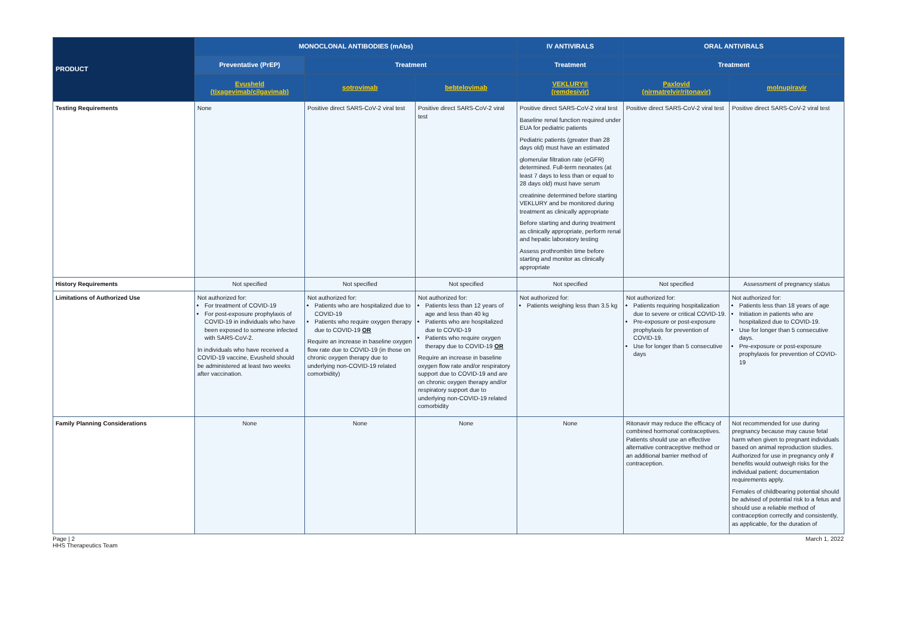| PRODUCT | MONOCLONAL ANTIBODIES (mAbs) | | | IV ANTIVIRALS | ORAL ANTIVIRALS | |
| --- | --- | --- | --- | --- | --- | --- |
| | Preventative (PrEP) | Treatment | | Treatment | Treatment | |
| | Evusheld (tixagevimab/cilgavimab) | sotrovimab | bebtelovimab | VEKLURY® (remdesivir) | Paxlovid (nirmatrelvir/ritonavir) | molnupiravir |
| Testing Requirements | None | Positive direct SARS-CoV-2 viral test | Positive direct SARS-CoV-2 viral test | Positive direct SARS-CoV-2 viral test Baseline renal function required under EUA for pediatric patients Pediatric patients (greater than 28 days old) must have an estimated glomerular filtration rate (eGFR) determined. Full-term neonates (at least 7 days to less than or equal to 28 days old) must have serum creatinine determined before starting VEKLURY and be monitored during treatment as clinically appropriate Before starting and during treatment as clinically appropriate, perform renal and hepatic laboratory testing Assess prothrombin time before starting and monitor as clinically appropriate | Positive direct SARS-CoV-2 viral test | Positive direct SARS-CoV-2 viral test |
| History Requirements | Not specified | Not specified | Not specified | Not specified | Not specified | Assessment of pregnancy status |
| Limitations of Authorized Use | Not authorized for: For treatment of COVID-19 For post-exposure prophylaxis of COVID-19 in individuals who have been exposed to someone infected with SARS-CoV-2. In individuals who have received a COVID-19 vaccine, Evusheld should be administered at least two weeks after vaccination. | Not authorized for: Patients who are hospitalized due to COVID-19 Patients who require oxygen therapy due to COVID-19 OR Require an increase in baseline oxygen flow rate due to COVID-19 (in those on chronic oxygen therapy due to underlying non-COVID-19 related comorbidity) | Not authorized for: Patients less than 12 years of age and less than 40 kg Patients who are hospitalized due to COVID-19 Patients who require oxygen therapy due to COVID-19 OR Require an increase in baseline oxygen flow rate and/or respiratory support due to COVID-19 and are on chronic oxygen therapy and/or respiratory support due to underlying non-COVID-19 related comorbidity | Not authorized for: Patients weighing less than 3.5 kg | Not authorized for: Patients requiring hospitalization due to severe or critical COVID-19. Pre-exposure or post-exposure prophylaxis for prevention of COVID-19. Use for longer than 5 consecutive days | Not authorized for: Patients less than 18 years of age Initiation in patients who are hospitalized due to COVID-19. Use for longer than 5 consecutive days. Pre-exposure or post-exposure prophylaxis for prevention of COVID-19 |
| Family Planning Considerations | None | None | None | None | Ritonavir may reduce the efficacy of combined hormonal contraceptives. Patients should use an effective alternative contraceptive method or an additional barrier method of contraception. | Not recommended for use during pregnancy because may cause fetal harm when given to pregnant individuals based on animal reproduction studies. Authorized for use in pregnancy only if benefits would outweigh risks for the individual patient; documentation requirements apply. Females of childbearing potential should be advised of potential risk to a fetus and should use a reliable method of contraception correctly and consistently, as applicable, for the duration of |
Page | 2
HHS Therapeutics Team
March 1, 2022